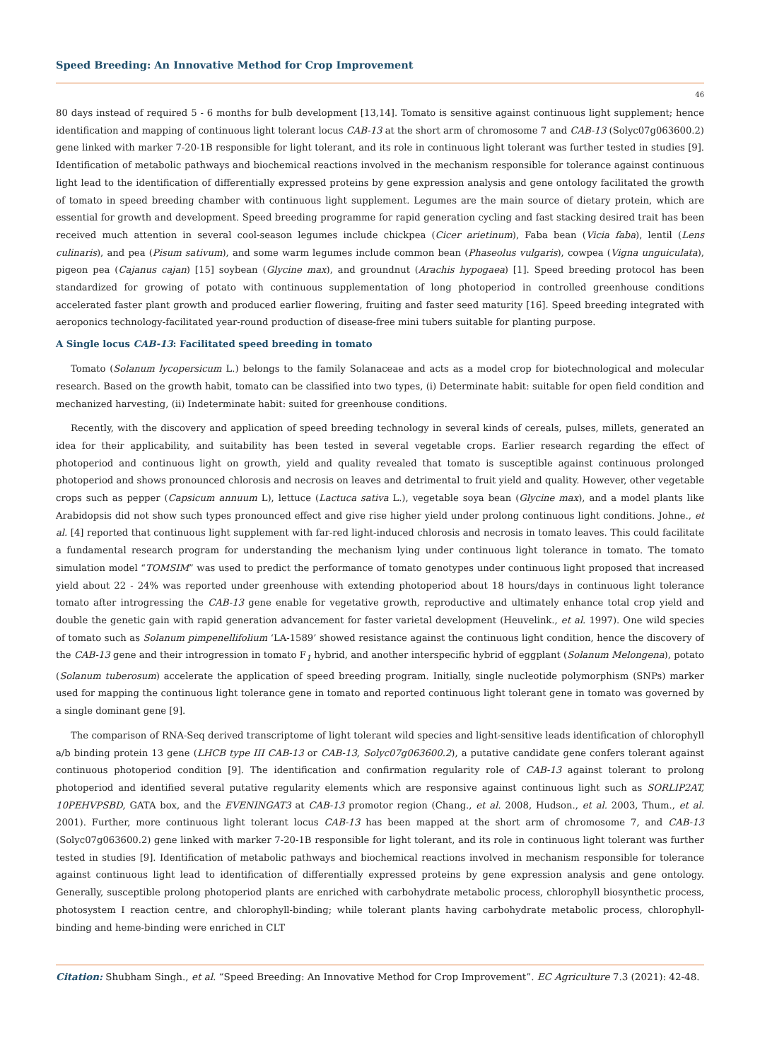Speed Breeding: An Innovative Method for Crop Improvement
46
80 days instead of required 5 - 6 months for bulb development [13,14]. Tomato is sensitive against continuous light supplement; hence identification and mapping of continuous light tolerant locus CAB-13 at the short arm of chromosome 7 and CAB-13 (Solyc07g063600.2) gene linked with marker 7-20-1B responsible for light tolerant, and its role in continuous light tolerant was further tested in studies [9]. Identification of metabolic pathways and biochemical reactions involved in the mechanism responsible for tolerance against continuous light lead to the identification of differentially expressed proteins by gene expression analysis and gene ontology facilitated the growth of tomato in speed breeding chamber with continuous light supplement. Legumes are the main source of dietary protein, which are essential for growth and development. Speed breeding programme for rapid generation cycling and fast stacking desired trait has been received much attention in several cool-season legumes include chickpea (Cicer arietinum), Faba bean (Vicia faba), lentil (Lens culinaris), and pea (Pisum sativum), and some warm legumes include common bean (Phaseolus vulgaris), cowpea (Vigna unguiculata), pigeon pea (Cajanus cajan) [15] soybean (Glycine max), and groundnut (Arachis hypogaea) [1]. Speed breeding protocol has been standardized for growing of potato with continuous supplementation of long photoperiod in controlled greenhouse conditions accelerated faster plant growth and produced earlier flowering, fruiting and faster seed maturity [16]. Speed breeding integrated with aeroponics technology-facilitated year-round production of disease-free mini tubers suitable for planting purpose.
A Single locus CAB-13: Facilitated speed breeding in tomato
Tomato (Solanum lycopersicum L.) belongs to the family Solanaceae and acts as a model crop for biotechnological and molecular research. Based on the growth habit, tomato can be classified into two types, (i) Determinate habit: suitable for open field condition and mechanized harvesting, (ii) Indeterminate habit: suited for greenhouse conditions.
Recently, with the discovery and application of speed breeding technology in several kinds of cereals, pulses, millets, generated an idea for their applicability, and suitability has been tested in several vegetable crops. Earlier research regarding the effect of photoperiod and continuous light on growth, yield and quality revealed that tomato is susceptible against continuous prolonged photoperiod and shows pronounced chlorosis and necrosis on leaves and detrimental to fruit yield and quality. However, other vegetable crops such as pepper (Capsicum annuum L), lettuce (Lactuca sativa L.), vegetable soya bean (Glycine max), and a model plants like Arabidopsis did not show such types pronounced effect and give rise higher yield under prolong continuous light conditions. Johne., et al. [4] reported that continuous light supplement with far-red light-induced chlorosis and necrosis in tomato leaves. This could facilitate a fundamental research program for understanding the mechanism lying under continuous light tolerance in tomato. The tomato simulation model “TOMSIM” was used to predict the performance of tomato genotypes under continuous light proposed that increased yield about 22 - 24% was reported under greenhouse with extending photoperiod about 18 hours/days in continuous light tolerance tomato after introgressing the CAB-13 gene enable for vegetative growth, reproductive and ultimately enhance total crop yield and double the genetic gain with rapid generation advancement for faster varietal development (Heuvelink., et al. 1997). One wild species of tomato such as Solanum pimpenellifolium ‘LA-1589’ showed resistance against the continuous light condition, hence the discovery of the CAB-13 gene and their introgression in tomato F<sub>1</sub> hybrid, and another interspecific hybrid of eggplant (Solanum Melongena), potato (Solanum tuberosum) accelerate the application of speed breeding program. Initially, single nucleotide polymorphism (SNPs) marker used for mapping the continuous light tolerance gene in tomato and reported continuous light tolerant gene in tomato was governed by a single dominant gene [9].
The comparison of RNA-Seq derived transcriptome of light tolerant wild species and light-sensitive leads identification of chlorophyll a/b binding protein 13 gene (LHCB type III CAB-13 or CAB-13, Solyc07g063600.2), a putative candidate gene confers tolerant against continuous photoperiod condition [9]. The identification and confirmation regularity role of CAB-13 against tolerant to prolong photoperiod and identified several putative regularity elements which are responsive against continuous light such as SORLIP2AT, 10PEHVPSBD, GATA box, and the EVENINGAT3 at CAB-13 promotor region (Chang., et al. 2008, Hudson., et al. 2003, Thum., et al. 2001). Further, more continuous light tolerant locus CAB-13 has been mapped at the short arm of chromosome 7, and CAB-13 (Solyc07g063600.2) gene linked with marker 7-20-1B responsible for light tolerant, and its role in continuous light tolerant was further tested in studies [9]. Identification of metabolic pathways and biochemical reactions involved in mechanism responsible for tolerance against continuous light lead to identification of differentially expressed proteins by gene expression analysis and gene ontology. Generally, susceptible prolong photoperiod plants are enriched with carbohydrate metabolic process, chlorophyll biosynthetic process, photosystem I reaction centre, and chlorophyll-binding; while tolerant plants having carbohydrate metabolic process, chlorophyll-binding and heme-binding were enriched in CLT
Citation: Shubham Singh., et al. “Speed Breeding: An Innovative Method for Crop Improvement”. EC Agriculture 7.3 (2021): 42-48.